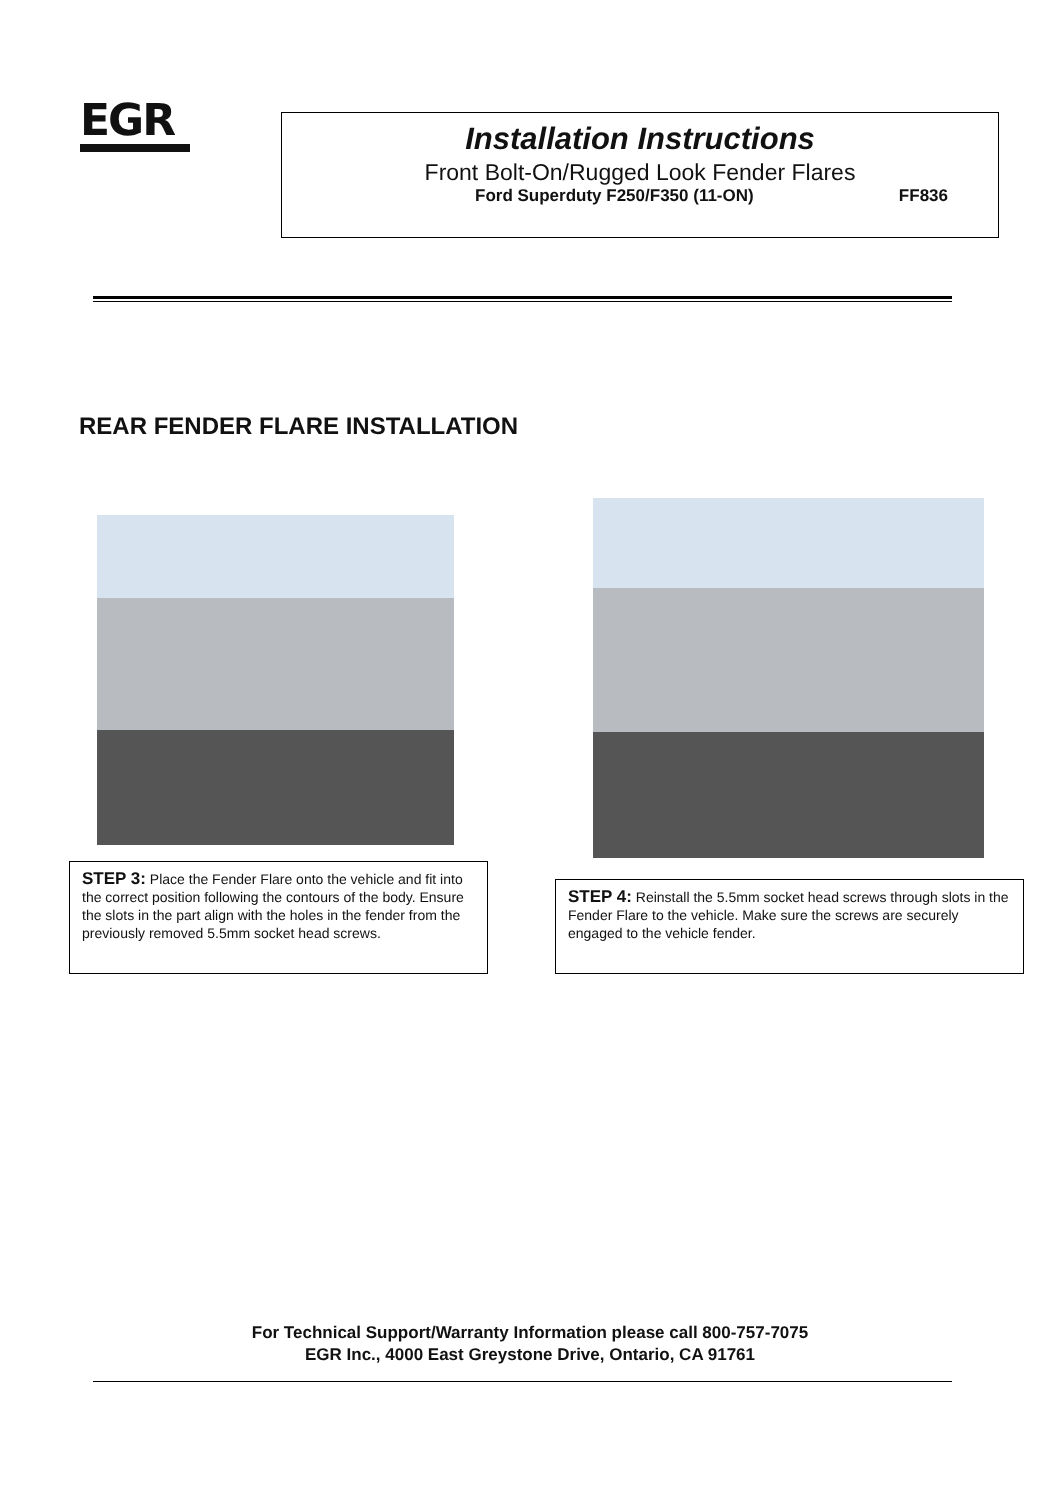EGR
Installation Instructions
Front Bolt-On/Rugged Look Fender Flares
Ford Superduty F250/F350 (11-ON) FF836
REAR FENDER FLARE INSTALLATION
STEP 3: Place the Fender Flare onto the vehicle and fit into the correct position following the contours of the body. Ensure the slots in the part align with the holes in the fender from the previously removed 5.5mm socket head screws.
STEP 4: Reinstall the 5.5mm socket head screws through slots in the Fender Flare to the vehicle. Make sure the screws are securely engaged to the vehicle fender.
For Technical Support/Warranty Information please call 800-757-7075
EGR Inc., 4000 East Greystone Drive, Ontario, CA 91761